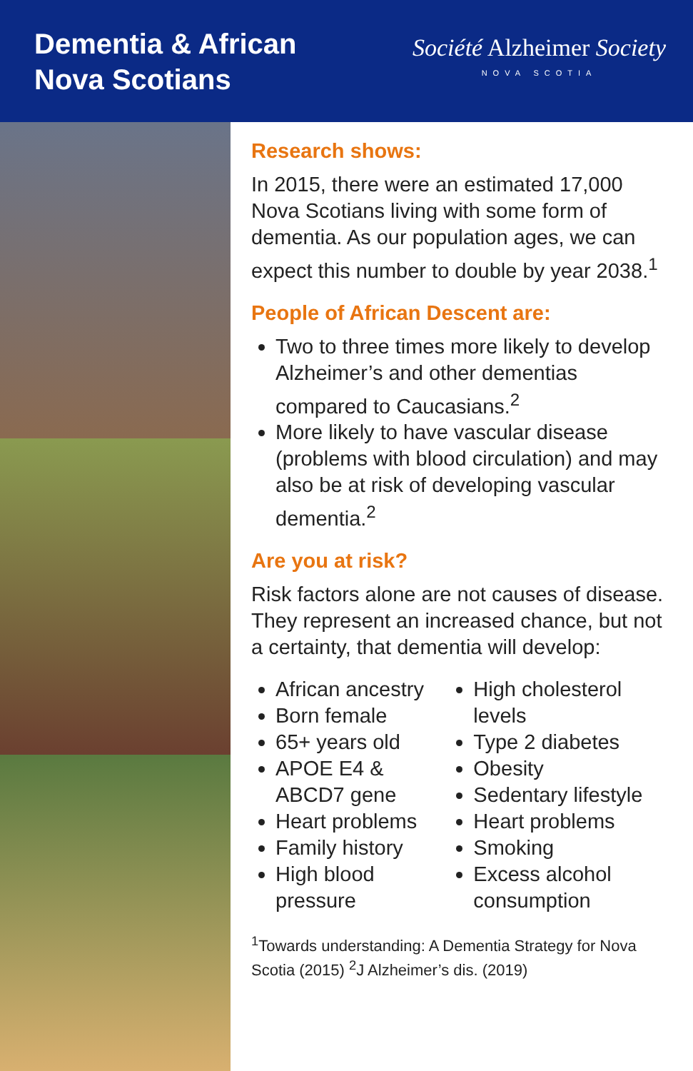Dementia & African
Nova Scotians
Société Alzheimer Society
NOVA SCOTIA
Research shows:
In 2015, there were an estimated 17,000 Nova Scotians living with some form of dementia. As our population ages, we can expect this number to double by year 2038.<sup>1</sup>
People of African Descent are:
Two to three times more likely to develop Alzheimer’s and other dementias compared to Caucasians.<sup>2</sup>
More likely to have vascular disease (problems with blood circulation) and may also be at risk of developing vascular dementia.<sup>2</sup>
Are you at risk?
Risk factors alone are not causes of disease. They represent an increased chance, but not a certainty, that dementia will develop:
African ancestry
Born female
65+ years old
APOE E4 & ABCD7 gene
Heart problems
Family history
High blood pressure
High cholesterol levels
Type 2 diabetes
Obesity
Sedentary lifestyle
Heart problems
Smoking
Excess alcohol consumption
<sup>1</sup> Towards understanding: A Dementia Strategy for Nova Scotia (2015) <sup>2</sup>J Alzheimer’s dis. (2019)